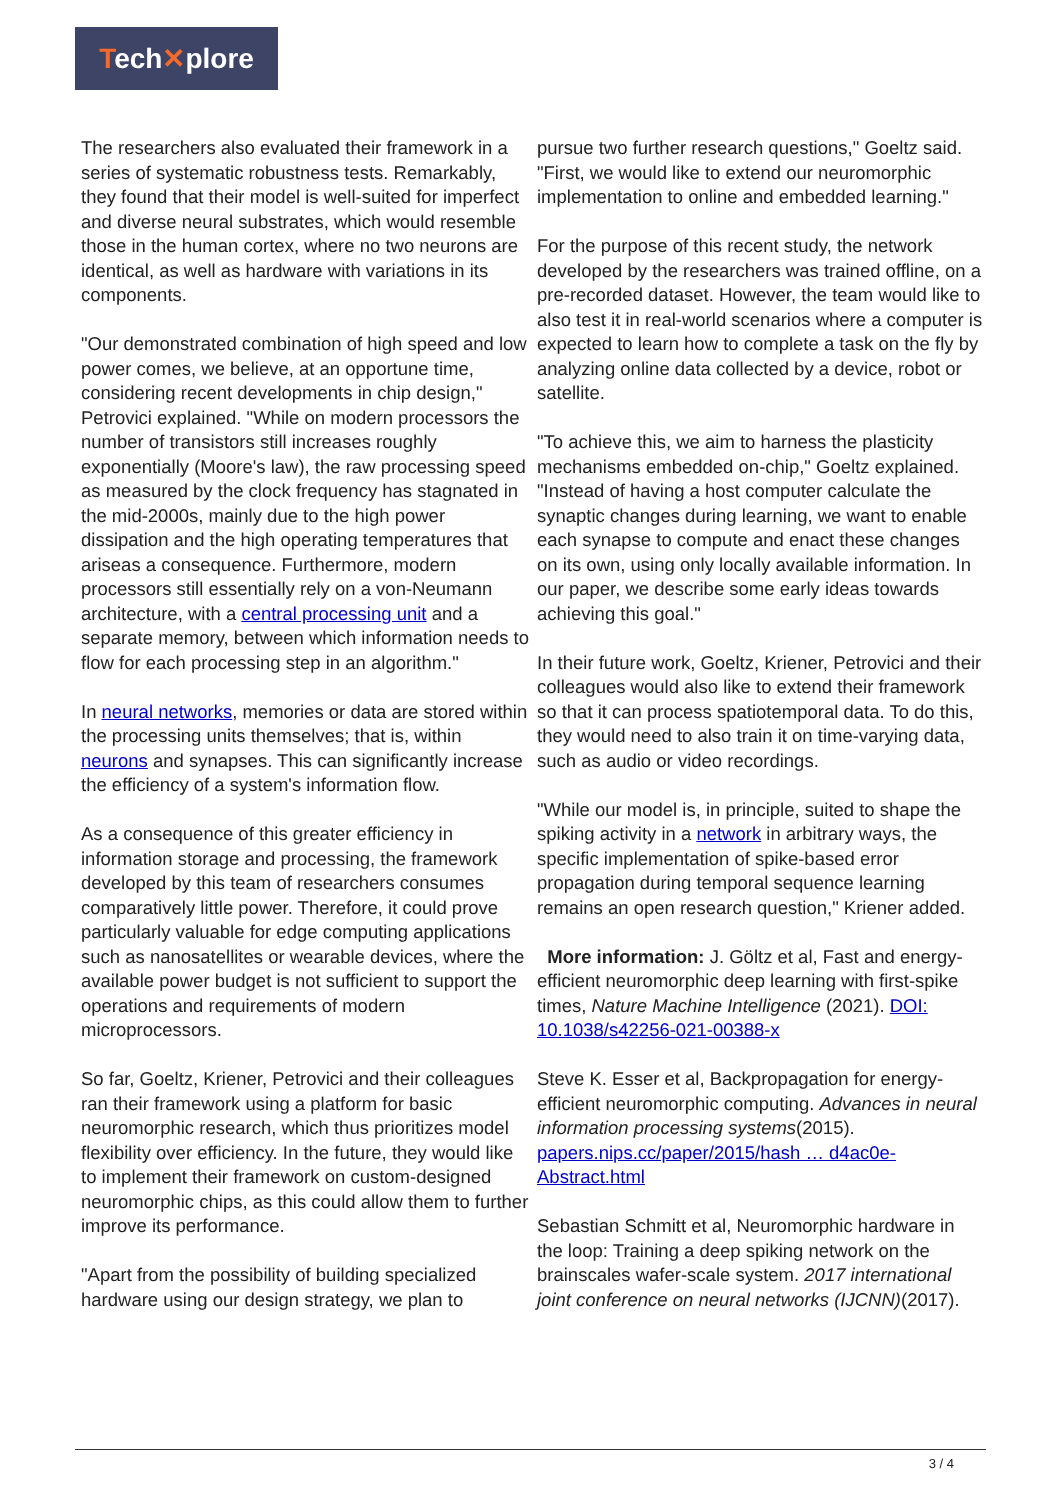Tech✕plore
The researchers also evaluated their framework in a series of systematic robustness tests. Remarkably, they found that their model is well-suited for imperfect and diverse neural substrates, which would resemble those in the human cortex, where no two neurons are identical, as well as hardware with variations in its components.
"Our demonstrated combination of high speed and low power comes, we believe, at an opportune time, considering recent developments in chip design," Petrovici explained. "While on modern processors the number of transistors still increases roughly exponentially (Moore's law), the raw processing speed as measured by the clock frequency has stagnated in the mid-2000s, mainly due to the high power dissipation and the high operating temperatures that ariseas a consequence. Furthermore, modern processors still essentially rely on a von-Neumann architecture, with a central processing unit and a separate memory, between which information needs to flow for each processing step in an algorithm."
In neural networks, memories or data are stored within the processing units themselves; that is, within neurons and synapses. This can significantly increase the efficiency of a system's information flow.
As a consequence of this greater efficiency in information storage and processing, the framework developed by this team of researchers consumes comparatively little power. Therefore, it could prove particularly valuable for edge computing applications such as nanosatellites or wearable devices, where the available power budget is not sufficient to support the operations and requirements of modern microprocessors.
So far, Goeltz, Kriener, Petrovici and their colleagues ran their framework using a platform for basic neuromorphic research, which thus prioritizes model flexibility over efficiency. In the future, they would like to implement their framework on custom-designed neuromorphic chips, as this could allow them to further improve its performance.
"Apart from the possibility of building specialized hardware using our design strategy, we plan to
pursue two further research questions," Goeltz said. "First, we would like to extend our neuromorphic implementation to online and embedded learning."
For the purpose of this recent study, the network developed by the researchers was trained offline, on a pre-recorded dataset. However, the team would like to also test it in real-world scenarios where a computer is expected to learn how to complete a task on the fly by analyzing online data collected by a device, robot or satellite.
"To achieve this, we aim to harness the plasticity mechanisms embedded on-chip," Goeltz explained. "Instead of having a host computer calculate the synaptic changes during learning, we want to enable each synapse to compute and enact these changes on its own, using only locally available information. In our paper, we describe some early ideas towards achieving this goal."
In their future work, Goeltz, Kriener, Petrovici and their colleagues would also like to extend their framework so that it can process spatiotemporal data. To do this, they would need to also train it on time-varying data, such as audio or video recordings.
"While our model is, in principle, suited to shape the spiking activity in a network in arbitrary ways, the specific implementation of spike-based error propagation during temporal sequence learning remains an open research question," Kriener added.
More information: J. Göltz et al, Fast and energy-efficient neuromorphic deep learning with first-spike times, Nature Machine Intelligence (2021). DOI: 10.1038/s42256-021-00388-x
Steve K. Esser et al, Backpropagation for energy-efficient neuromorphic computing. Advances in neural information processing systems(2015). papers.nips.cc/paper/2015/hash … d4ac0e-Abstract.html
Sebastian Schmitt et al, Neuromorphic hardware in the loop: Training a deep spiking network on the brainscales wafer-scale system. 2017 international joint conference on neural networks (IJCNN)(2017).
3 / 4